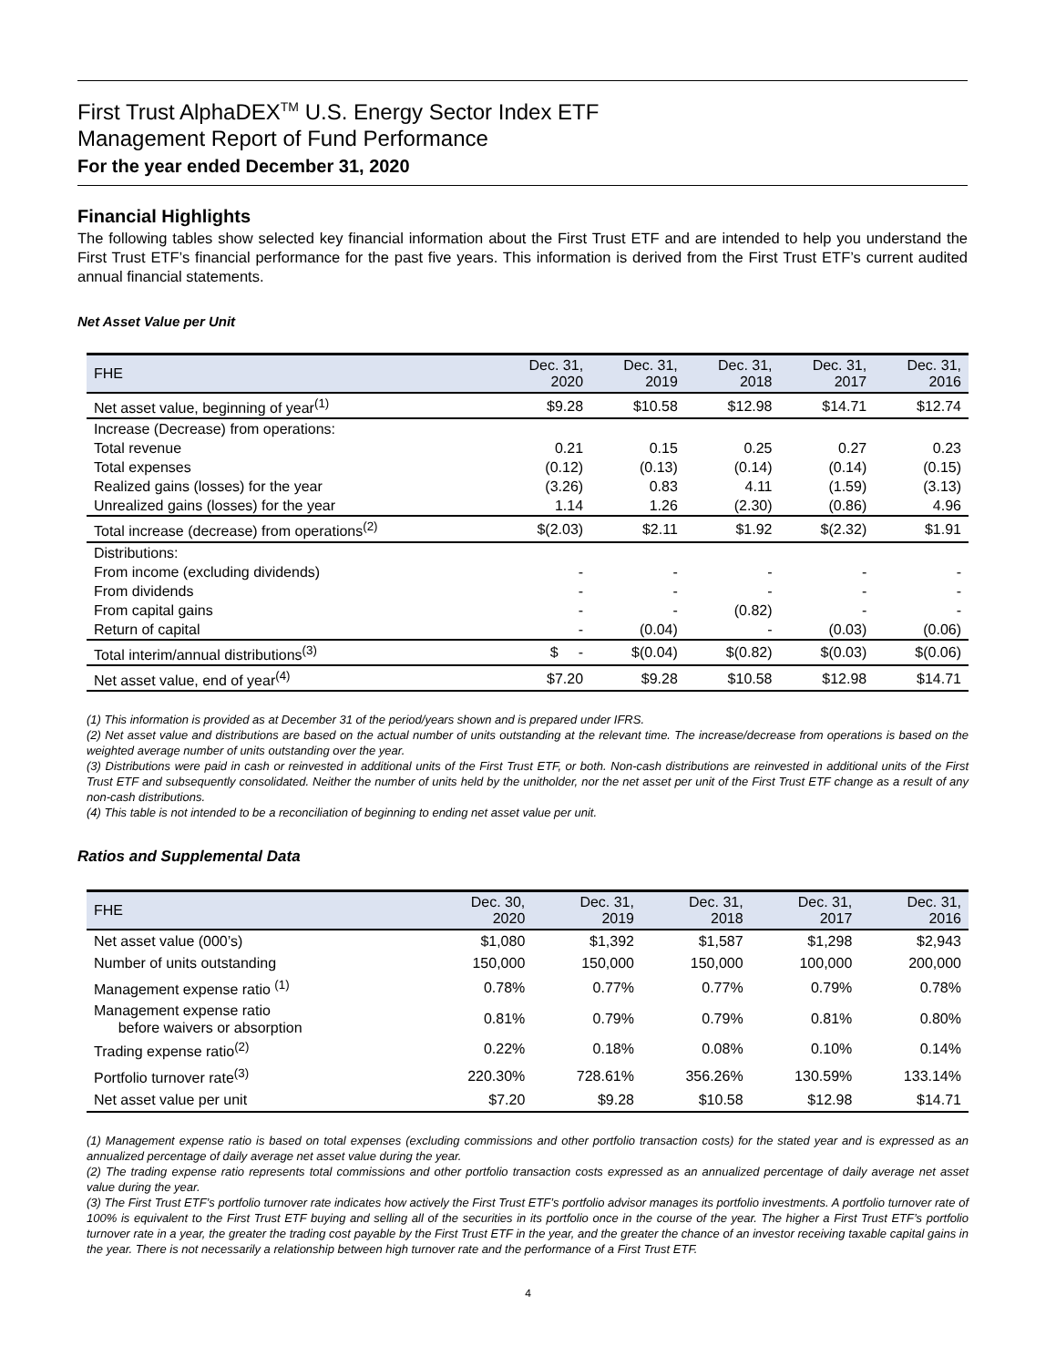First Trust AlphaDEX<sup>TM</sup> U.S. Energy Sector Index ETF
Management Report of Fund Performance
For the year ended December 31, 2020
Financial Highlights
The following tables show selected key financial information about the First Trust ETF and are intended to help you understand the First Trust ETF’s financial performance for the past five years. This information is derived from the First Trust ETF’s current audited annual financial statements.
Net Asset Value per Unit
| FHE | Dec. 31, 2020 | Dec. 31, 2019 | Dec. 31, 2018 | Dec. 31, 2017 | Dec. 31, 2016 |
| --- | --- | --- | --- | --- | --- |
| Net asset value, beginning of year<sup>(1)</sup> | $9.28 | $10.58 | $12.98 | $14.71 | $12.74 |
| Increase (Decrease) from operations: | | | | | |
| Total revenue | 0.21 | 0.15 | 0.25 | 0.27 | 0.23 |
| Total expenses | (0.12) | (0.13) | (0.14) | (0.14) | (0.15) |
| Realized gains (losses) for the year | (3.26) | 0.83 | 4.11 | (1.59) | (3.13) |
| Unrealized gains (losses) for the year | 1.14 | 1.26 | (2.30) | (0.86) | 4.96 |
| Total increase (decrease) from operations<sup>(2)</sup> | $(2.03) | $2.11 | $1.92 | $(2.32) | $1.91 |
| Distributions: | | | | | |
| From income (excluding dividends) | - | - | - | - | - |
| From dividends | - | - | - | - | - |
| From capital gains | - | - | (0.82) | - | - |
| Return of capital | - | (0.04) | - | (0.03) | (0.06) |
| Total interim/annual distributions<sup>(3)</sup> | $ - | $(0.04) | $(0.82) | $(0.03) | $(0.06) |
| Net asset value, end of year<sup>(4)</sup> | $7.20 | $9.28 | $10.58 | $12.98 | $14.71 |
(1) This information is provided as at December 31 of the period/years shown and is prepared under IFRS.
(2) Net asset value and distributions are based on the actual number of units outstanding at the relevant time. The increase/decrease from operations is based on the weighted average number of units outstanding over the year.
(3) Distributions were paid in cash or reinvested in additional units of the First Trust ETF, or both. Non-cash distributions are reinvested in additional units of the First Trust ETF and subsequently consolidated. Neither the number of units held by the unitholder, nor the net asset per unit of the First Trust ETF change as a result of any non-cash distributions.
(4) This table is not intended to be a reconciliation of beginning to ending net asset value per unit.
Ratios and Supplemental Data
| FHE | Dec. 30, 2020 | Dec. 31, 2019 | Dec. 31, 2018 | Dec. 31, 2017 | Dec. 31, 2016 |
| --- | --- | --- | --- | --- | --- |
| Net asset value (000’s) | $1,080 | $1,392 | $1,587 | $1,298 | $2,943 |
| Number of units outstanding | 150,000 | 150,000 | 150,000 | 100,000 | 200,000 |
| Management expense ratio <sup>(1)</sup> | 0.78% | 0.77% | 0.77% | 0.79% | 0.78% |
| Management expense ratio before waivers or absorption | 0.81% | 0.79% | 0.79% | 0.81% | 0.80% |
| Trading expense ratio<sup>(2)</sup> | 0.22% | 0.18% | 0.08% | 0.10% | 0.14% |
| Portfolio turnover rate<sup>(3)</sup> | 220.30% | 728.61% | 356.26% | 130.59% | 133.14% |
| Net asset value per unit | $7.20 | $9.28 | $10.58 | $12.98 | $14.71 |
(1) Management expense ratio is based on total expenses (excluding commissions and other portfolio transaction costs) for the stated year and is expressed as an annualized percentage of daily average net asset value during the year.
(2) The trading expense ratio represents total commissions and other portfolio transaction costs expressed as an annualized percentage of daily average net asset value during the year.
(3) The First Trust ETF’s portfolio turnover rate indicates how actively the First Trust ETF’s portfolio advisor manages its portfolio investments. A portfolio turnover rate of 100% is equivalent to the First Trust ETF buying and selling all of the securities in its portfolio once in the course of the year. The higher a First Trust ETF’s portfolio turnover rate in a year, the greater the trading cost payable by the First Trust ETF in the year, and the greater the chance of an investor receiving taxable capital gains in the year. There is not necessarily a relationship between high turnover rate and the performance of a First Trust ETF.
4